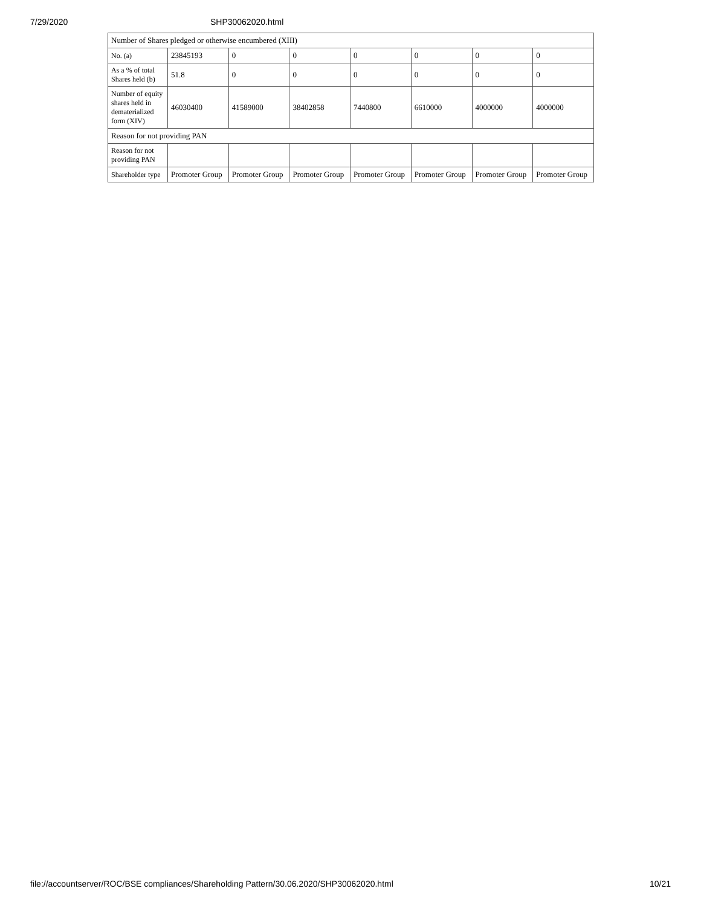7/29/2020 SHP30062020.html
| Number of Shares pledged or otherwise encumbered (XIII) | | | | | | | |
| No. (a) | 23845193 | 0 | 0 | 0 | 0 | 0 | 0 |
| As a % of total Shares held (b) | 51.8 | 0 | 0 | 0 | 0 | 0 | 0 |
| Number of equity shares held in dematerialized form (XIV) | 46030400 | 41589000 | 38402858 | 7440800 | 6610000 | 4000000 | 4000000 |
| Reason for not providing PAN | | | | | | | |
| Reason for not providing PAN | | | | | | | |
| Shareholder type | Promoter Group | Promoter Group | Promoter Group | Promoter Group | Promoter Group | Promoter Group | Promoter Group |
file://accountserver/ROC/BSE compliances/Shareholding Pattern/30.06.2020/SHP30062020.html 10/21